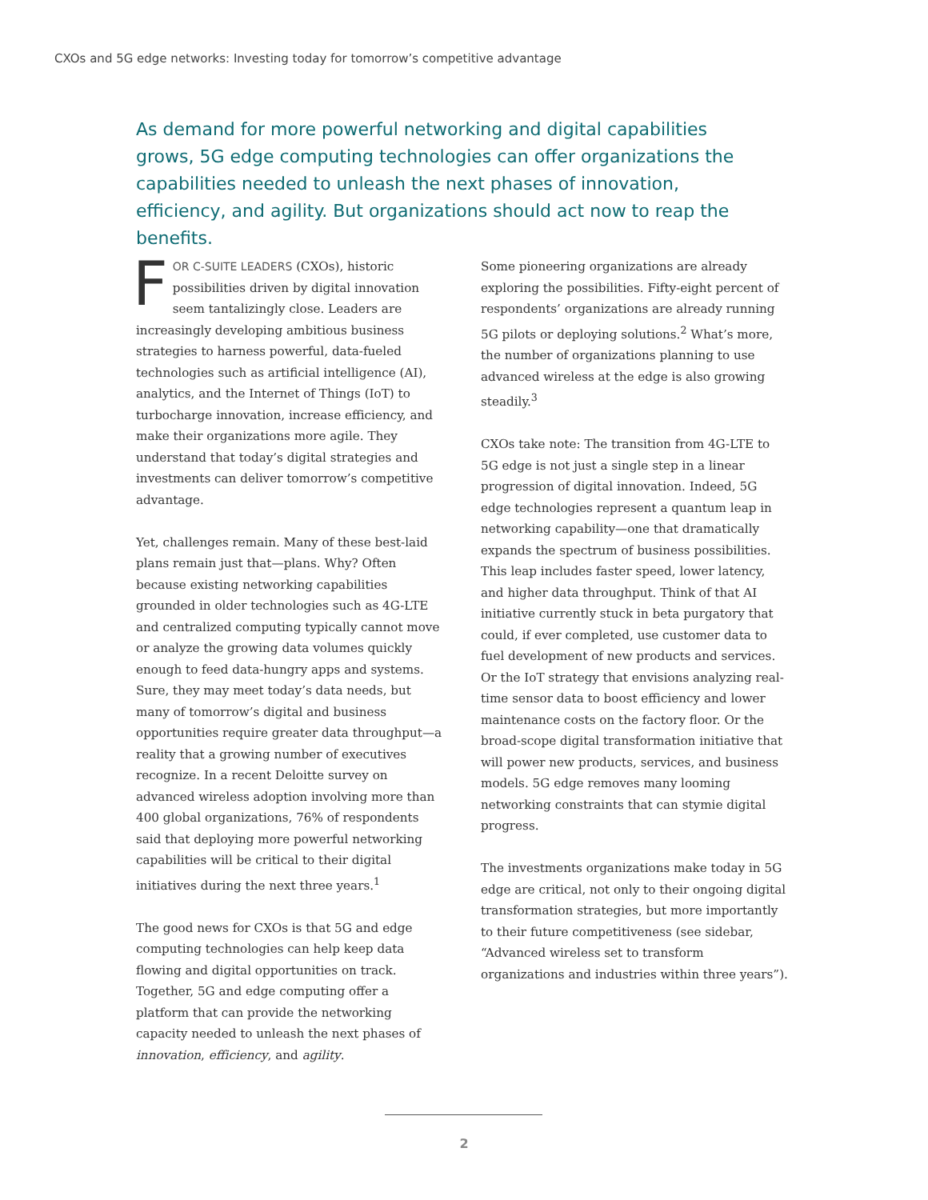CXOs and 5G edge networks: Investing today for tomorrow’s competitive advantage
As demand for more powerful networking and digital capabilities grows, 5G edge computing technologies can offer organizations the capabilities needed to unleash the next phases of innovation, efficiency, and agility. But organizations should act now to reap the benefits.
FOR C-SUITE LEADERS (CXOs), historic possibilities driven by digital innovation seem tantalizingly close. Leaders are increasingly developing ambitious business strategies to harness powerful, data-fueled technologies such as artificial intelligence (AI), analytics, and the Internet of Things (IoT) to turbocharge innovation, increase efficiency, and make their organizations more agile. They understand that today’s digital strategies and investments can deliver tomorrow’s competitive advantage.
Yet, challenges remain. Many of these best-laid plans remain just that—plans. Why? Often because existing networking capabilities grounded in older technologies such as 4G-LTE and centralized computing typically cannot move or analyze the growing data volumes quickly enough to feed data-hungry apps and systems. Sure, they may meet today’s data needs, but many of tomorrow’s digital and business opportunities require greater data throughput—a reality that a growing number of executives recognize. In a recent Deloitte survey on advanced wireless adoption involving more than 400 global organizations, 76% of respondents said that deploying more powerful networking capabilities will be critical to their digital initiatives during the next three years.<sup>1</sup>
The good news for CXOs is that 5G and edge computing technologies can help keep data flowing and digital opportunities on track. Together, 5G and edge computing offer a platform that can provide the networking capacity needed to unleash the next phases of innovation, efficiency, and agility.
Some pioneering organizations are already exploring the possibilities. Fifty-eight percent of respondents’ organizations are already running 5G pilots or deploying solutions.<sup>2</sup> What’s more, the number of organizations planning to use advanced wireless at the edge is also growing steadily.<sup>3</sup>
CXOs take note: The transition from 4G-LTE to 5G edge is not just a single step in a linear progression of digital innovation. Indeed, 5G edge technologies represent a quantum leap in networking capability—one that dramatically expands the spectrum of business possibilities. This leap includes faster speed, lower latency, and higher data throughput. Think of that AI initiative currently stuck in beta purgatory that could, if ever completed, use customer data to fuel development of new products and services. Or the IoT strategy that envisions analyzing real-time sensor data to boost efficiency and lower maintenance costs on the factory floor. Or the broad-scope digital transformation initiative that will power new products, services, and business models. 5G edge removes many looming networking constraints that can stymie digital progress.
The investments organizations make today in 5G edge are critical, not only to their ongoing digital transformation strategies, but more importantly to their future competitiveness (see sidebar, “Advanced wireless set to transform organizations and industries within three years”).
2